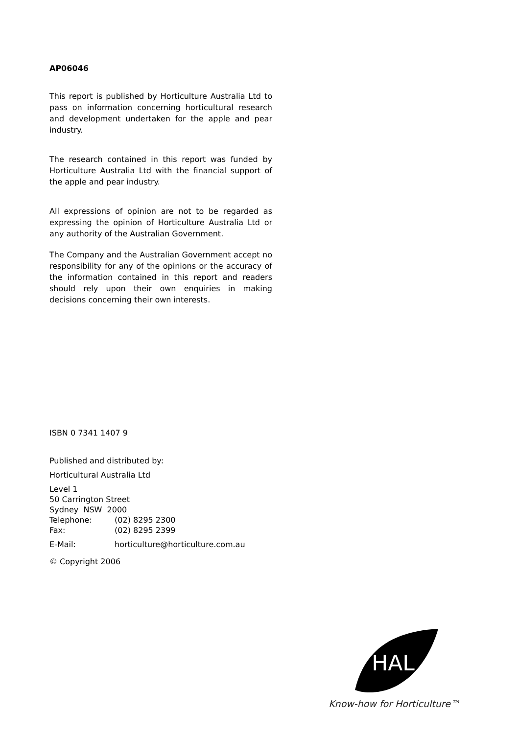AP06046
This report is published by Horticulture Australia Ltd to pass on information concerning horticultural research and development undertaken for the apple and pear industry.
The research contained in this report was funded by Horticulture Australia Ltd with the financial support of the apple and pear industry.
All expressions of opinion are not to be regarded as expressing the opinion of Horticulture Australia Ltd or any authority of the Australian Government.
The Company and the Australian Government accept no responsibility for any of the opinions or the accuracy of the information contained in this report and readers should rely upon their own enquiries in making decisions concerning their own interests.
ISBN 0 7341 1407 9
Published and distributed by:
Horticultural Australia Ltd
Level 1
50 Carrington Street
Sydney NSW 2000
Telephone: (02) 8295 2300
Fax: (02) 8295 2399
E-Mail: horticulture@horticulture.com.au
© Copyright 2006
HAL
Know-how for Horticulture™